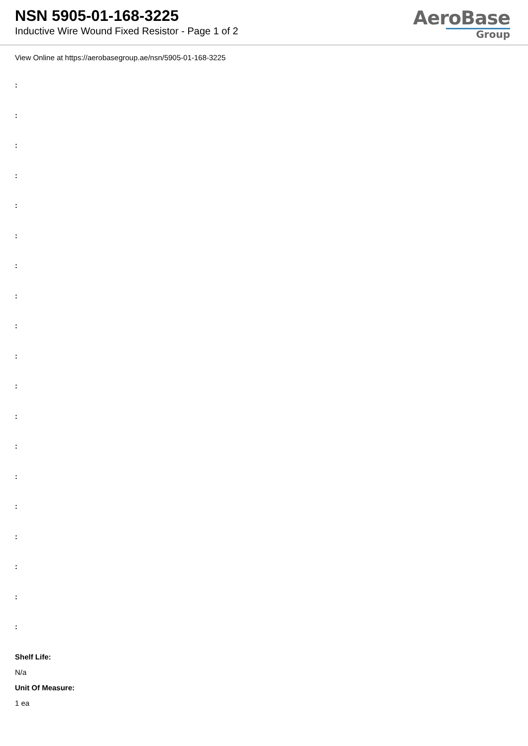NSN 5905-01-168-3225
Inductive Wire Wound Fixed Resistor - Page 1 of 2
AeroBase
Group
View Online at https://aerobasegroup.ae/nsn/5905-01-168-3225
:
:
:
:
:
:
:
:
:
:
:
:
:
:
:
:
:
:
:
Shelf Life:
N/a
Unit Of Measure:
1 ea